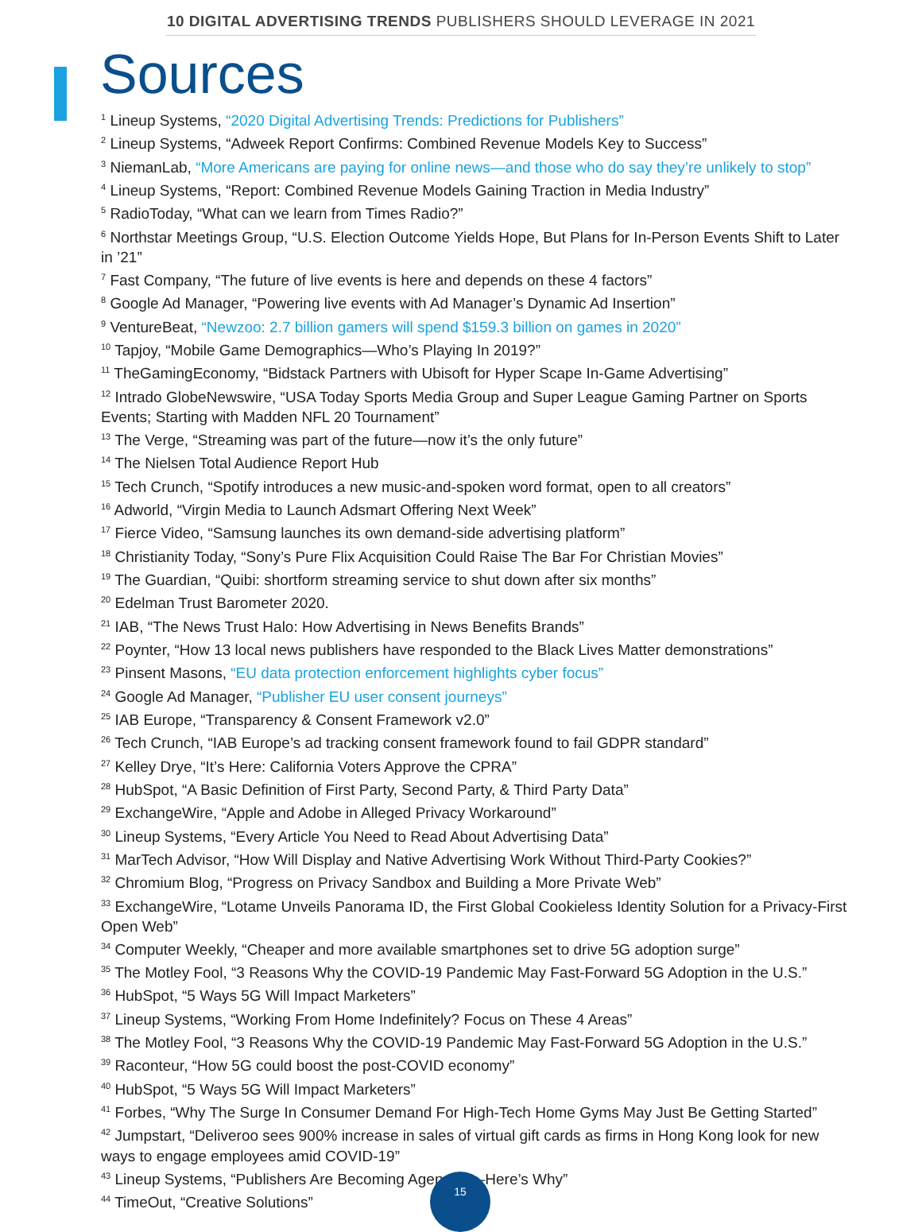10 DIGITAL ADVERTISING TRENDS PUBLISHERS SHOULD LEVERAGE IN 2021
Sources
<sup>1</sup> Lineup Systems, “2020 Digital Advertising Trends: Predictions for Publishers”
<sup>2</sup> Lineup Systems, “Adweek Report Confirms: Combined Revenue Models Key to Success”
<sup>3</sup> NiemanLab, “More Americans are paying for online news—and those who do say they’re unlikely to stop”
<sup>4</sup> Lineup Systems, “Report: Combined Revenue Models Gaining Traction in Media Industry”
<sup>5</sup> RadioToday, “What can we learn from Times Radio?”
<sup>6</sup> Northstar Meetings Group, “U.S. Election Outcome Yields Hope, But Plans for In-Person Events Shift to Later in ’21”
<sup>7</sup> Fast Company, “The future of live events is here and depends on these 4 factors”
<sup>8</sup> Google Ad Manager, “Powering live events with Ad Manager’s Dynamic Ad Insertion”
<sup>9</sup> VentureBeat, “Newzoo: 2.7 billion gamers will spend $159.3 billion on games in 2020”
<sup>10</sup> Tapjoy, “Mobile Game Demographics—Who’s Playing In 2019?”
<sup>11</sup> TheGamingEconomy, “Bidstack Partners with Ubisoft for Hyper Scape In-Game Advertising”
<sup>12</sup> Intrado GlobeNewswire, “USA Today Sports Media Group and Super League Gaming Partner on Sports Events; Starting with Madden NFL 20 Tournament”
<sup>13</sup> The Verge, “Streaming was part of the future—now it’s the only future”
<sup>14</sup> The Nielsen Total Audience Report Hub
<sup>15</sup> Tech Crunch, “Spotify introduces a new music-and-spoken word format, open to all creators”
<sup>16</sup> Adworld, “Virgin Media to Launch Adsmart Offering Next Week”
<sup>17</sup> Fierce Video, “Samsung launches its own demand-side advertising platform”
<sup>18</sup> Christianity Today, “Sony’s Pure Flix Acquisition Could Raise The Bar For Christian Movies”
<sup>19</sup> The Guardian, “Quibi: shortform streaming service to shut down after six months”
<sup>20</sup> Edelman Trust Barometer 2020.
<sup>21</sup> IAB, “The News Trust Halo: How Advertising in News Benefits Brands”
<sup>22</sup> Poynter, “How 13 local news publishers have responded to the Black Lives Matter demonstrations”
<sup>23</sup> Pinsent Masons, “EU data protection enforcement highlights cyber focus”
<sup>24</sup> Google Ad Manager, “Publisher EU user consent journeys”
<sup>25</sup> IAB Europe, “Transparency & Consent Framework v2.0”
<sup>26</sup> Tech Crunch, “IAB Europe’s ad tracking consent framework found to fail GDPR standard”
<sup>27</sup> Kelley Drye, “It’s Here: California Voters Approve the CPRA”
<sup>28</sup> HubSpot, “A Basic Definition of First Party, Second Party, & Third Party Data”
<sup>29</sup> ExchangeWire, “Apple and Adobe in Alleged Privacy Workaround”
<sup>30</sup> Lineup Systems, “Every Article You Need to Read About Advertising Data”
<sup>31</sup> MarTech Advisor, “How Will Display and Native Advertising Work Without Third-Party Cookies?”
<sup>32</sup> Chromium Blog, “Progress on Privacy Sandbox and Building a More Private Web”
<sup>33</sup> ExchangeWire, “Lotame Unveils Panorama ID, the First Global Cookieless Identity Solution for a Privacy-First Open Web”
<sup>34</sup> Computer Weekly, “Cheaper and more available smartphones set to drive 5G adoption surge”
<sup>35</sup> The Motley Fool, “3 Reasons Why the COVID-19 Pandemic May Fast-Forward 5G Adoption in the U.S.”
<sup>36</sup> HubSpot, “5 Ways 5G Will Impact Marketers”
<sup>37</sup> Lineup Systems, “Working From Home Indefinitely? Focus on These 4 Areas”
<sup>38</sup> The Motley Fool, “3 Reasons Why the COVID-19 Pandemic May Fast-Forward 5G Adoption in the U.S.”
<sup>39</sup> Raconteur, “How 5G could boost the post-COVID economy”
<sup>40</sup> HubSpot, “5 Ways 5G Will Impact Marketers”
<sup>41</sup> Forbes, “Why The Surge In Consumer Demand For High-Tech Home Gyms May Just Be Getting Started”
<sup>42</sup> Jumpstart, “Deliveroo sees 900% increase in sales of virtual gift cards as firms in Hong Kong look for new ways to engage employees amid COVID-19”
<sup>43</sup> Lineup Systems, “Publishers Are Becoming Agencies—Here’s Why”
<sup>44</sup> TimeOut, “Creative Solutions”
15